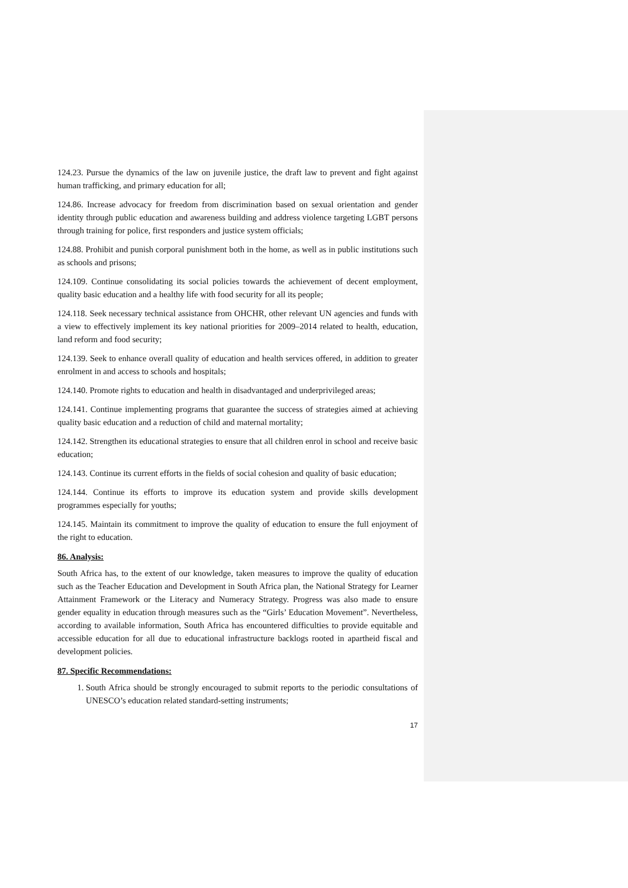124.23. Pursue the dynamics of the law on juvenile justice, the draft law to prevent and fight against human trafficking, and primary education for all;
124.86. Increase advocacy for freedom from discrimination based on sexual orientation and gender identity through public education and awareness building and address violence targeting LGBT persons through training for police, first responders and justice system officials;
124.88. Prohibit and punish corporal punishment both in the home, as well as in public institutions such as schools and prisons;
124.109. Continue consolidating its social policies towards the achievement of decent employment, quality basic education and a healthy life with food security for all its people;
124.118. Seek necessary technical assistance from OHCHR, other relevant UN agencies and funds with a view to effectively implement its key national priorities for 2009–2014 related to health, education, land reform and food security;
124.139. Seek to enhance overall quality of education and health services offered, in addition to greater enrolment in and access to schools and hospitals;
124.140. Promote rights to education and health in disadvantaged and underprivileged areas;
124.141. Continue implementing programs that guarantee the success of strategies aimed at achieving quality basic education and a reduction of child and maternal mortality;
124.142. Strengthen its educational strategies to ensure that all children enrol in school and receive basic education;
124.143. Continue its current efforts in the fields of social cohesion and quality of basic education;
124.144. Continue its efforts to improve its education system and provide skills development programmes especially for youths;
124.145. Maintain its commitment to improve the quality of education to ensure the full enjoyment of the right to education.
86. Analysis:
South Africa has, to the extent of our knowledge, taken measures to improve the quality of education such as the Teacher Education and Development in South Africa plan, the National Strategy for Learner Attainment Framework or the Literacy and Numeracy Strategy. Progress was also made to ensure gender equality in education through measures such as the “Girls’ Education Movement”. Nevertheless, according to available information, South Africa has encountered difficulties to provide equitable and accessible education for all due to educational infrastructure backlogs rooted in apartheid fiscal and development policies.
87. Specific Recommendations:
1. South Africa should be strongly encouraged to submit reports to the periodic consultations of UNESCO’s education related standard-setting instruments;
17